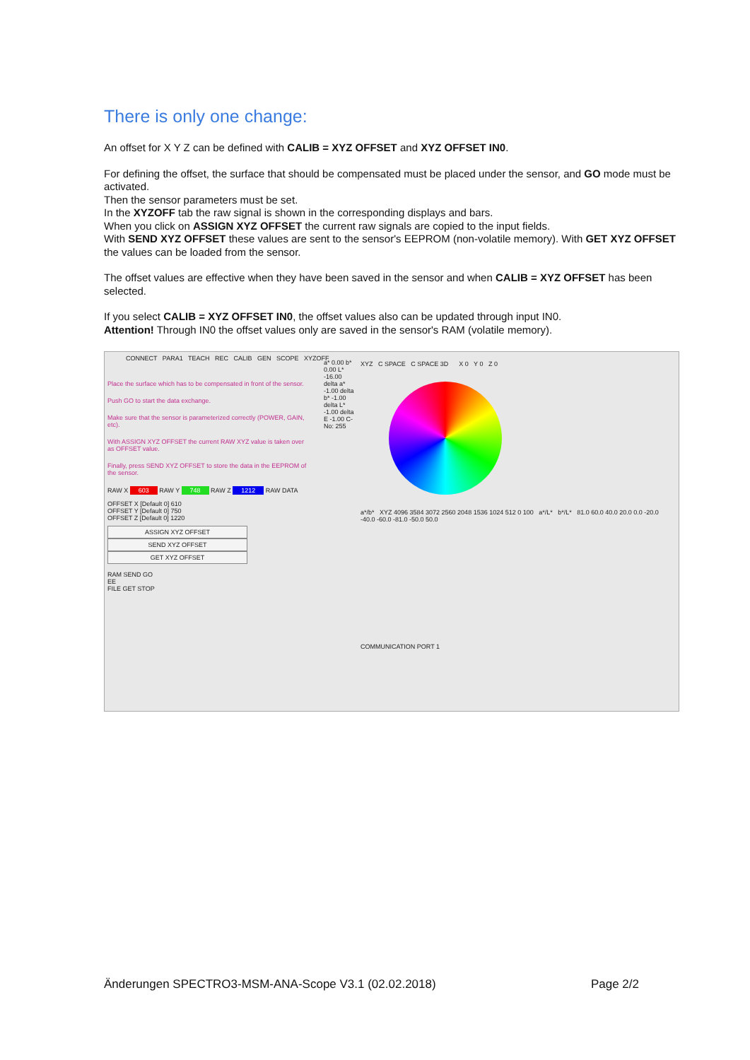There is only one change:
An offset for X Y Z can be defined with CALIB = XYZ OFFSET and XYZ OFFSET IN0.
For defining the offset, the surface that should be compensated must be placed under the sensor, and GO mode must be activated.
Then the sensor parameters must be set.
In the XYZOFF tab the raw signal is shown in the corresponding displays and bars.
When you click on ASSIGN XYZ OFFSET the current raw signals are copied to the input fields.
With SEND XYZ OFFSET these values are sent to the sensor's EEPROM (non-volatile memory). With GET XYZ OFFSET the values can be loaded from the sensor.
The offset values are effective when they have been saved in the sensor and when CALIB = XYZ OFFSET has been selected.
If you select CALIB = XYZ OFFSET IN0, the offset values also can be updated through input IN0.
Attention! Through IN0 the offset values only are saved in the sensor's RAM (volatile memory).
CONNECT PARA1 TEACH REC CALIB GEN SCOPE XYZOFF
Place the surface which has to be compensated in front of the sensor.
Push GO to start the data exchange.
Make sure that the sensor is parameterized correctly (POWER, GAIN, etc).
With ASSIGN XYZ OFFSET the current RAW XYZ value is taken over as OFFSET value.
Finally, press SEND XYZ OFFSET to store the data in the EEPROM of the sensor.
RAW X 603 RAW Y 748 RAW Z 1212 RAW DATA
OFFSET X [Default 0] 610
OFFSET Y [Default 0] 750
OFFSET Z [Default 0] 1220
ASSIGN XYZ OFFSET
SEND XYZ OFFSET
GET XYZ OFFSET
RAM SEND GO
EE
FILE GET STOP
a* 0.00 b* 0.00 L* -16.00 delta a* -1.00 delta b* -1.00 delta L* -1.00 delta E -1.00 C-No: 255
XYZ C SPACE C SPACE 3D X 0 Y 0 Z 0
a*/b* XYZ 4096 3584 3072 2560 2048 1536 1024 512 0 100 a*/L* b*/L* 81.0 60.0 40.0 20.0 0.0 -20.0 -40.0 -60.0 -81.0 -50.0 50.0
COMMUNICATION PORT 1
Änderungen SPECTRO3-MSM-ANA-Scope V3.1 (02.02.2018) Page 2/2